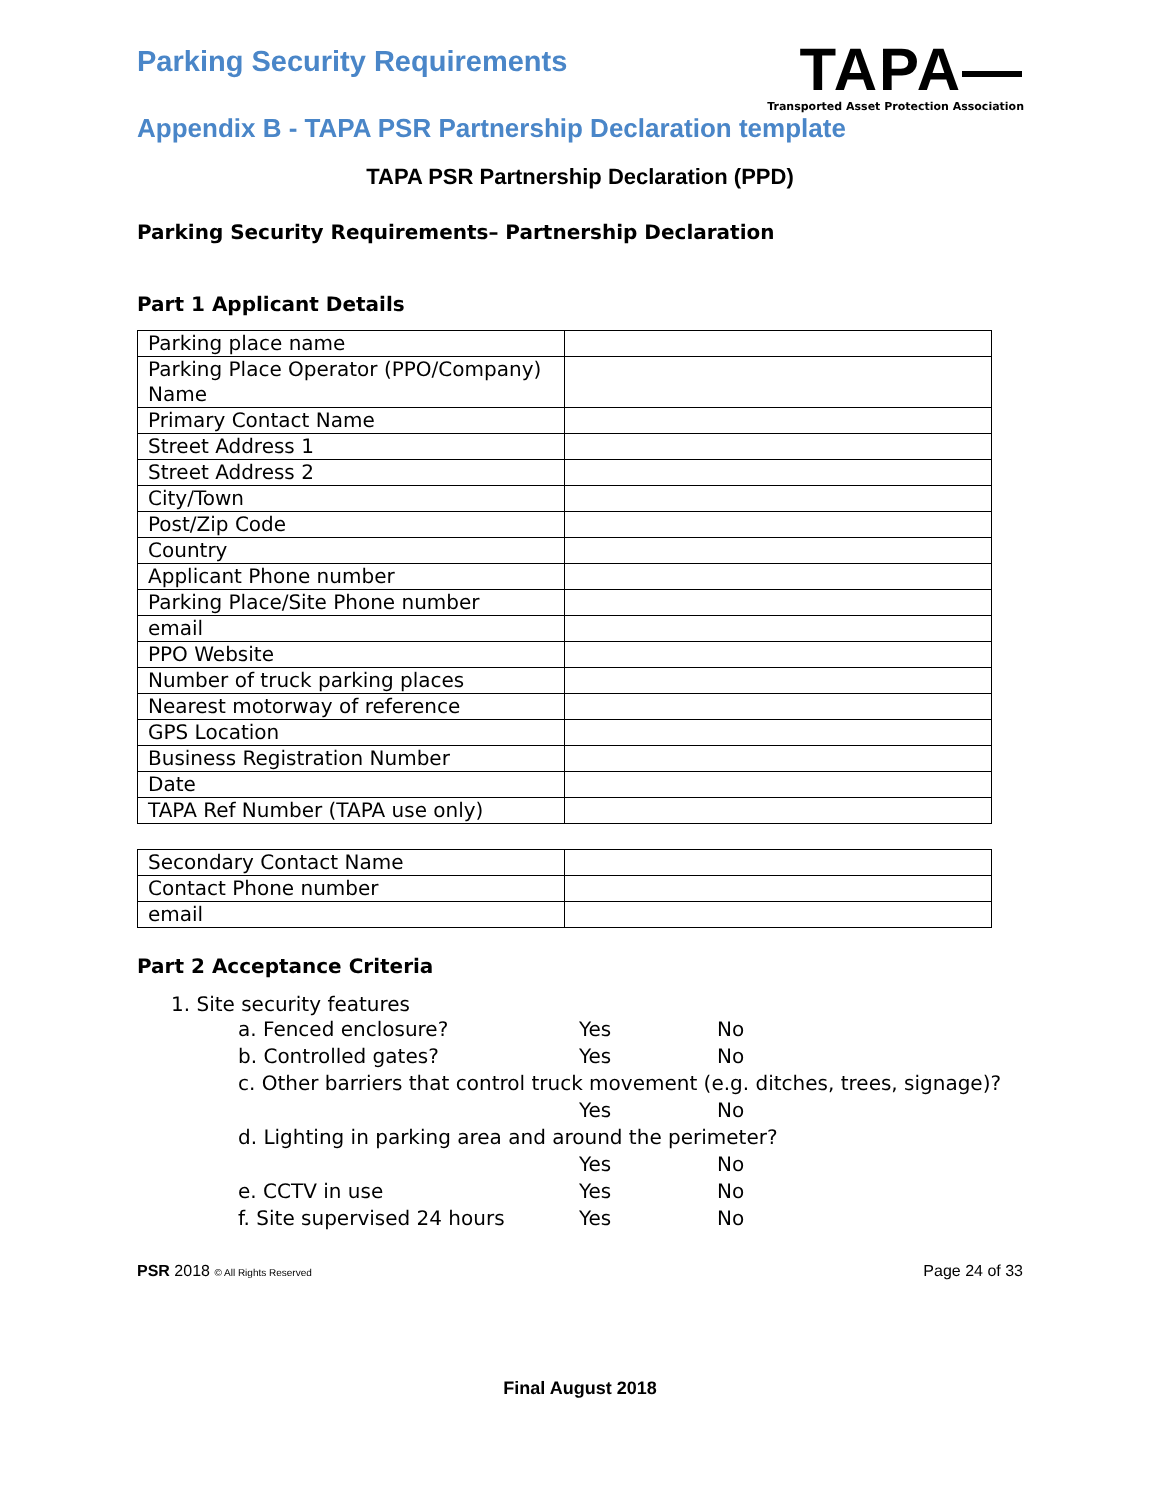TAPA—
Transported Asset Protection Association
Parking Security Requirements
Appendix B - TAPA PSR Partnership Declaration template
TAPA PSR Partnership Declaration (PPD)
Parking Security Requirements– Partnership Declaration
Part 1 Applicant Details
| Parking place name | |
| Parking Place Operator (PPO/Company) Name | |
| Primary Contact Name | |
| Street Address 1 | |
| Street Address 2 | |
| City/Town | |
| Post/Zip Code | |
| Country | |
| Applicant Phone number | |
| Parking Place/Site Phone number | |
| email | |
| PPO Website | |
| Number of truck parking places | |
| Nearest motorway of reference | |
| GPS Location | |
| Business Registration Number | |
| Date | |
| TAPA Ref Number (TAPA use only) | |
| Secondary Contact Name | |
| Contact Phone number | |
| email | |
Part 2 Acceptance Criteria
1. Site security features
a. Fenced enclosure? Yes No
b. Controlled gates? Yes No
c. Other barriers that control truck movement (e.g. ditches, trees, signage)?
Yes No
d. Lighting in parking area and around the perimeter?
Yes No
e. CCTV in use Yes No
f. Site supervised 24 hours Yes No
PSR 2018 © All Rights Reserved Page 24 of 33
Final August 2018